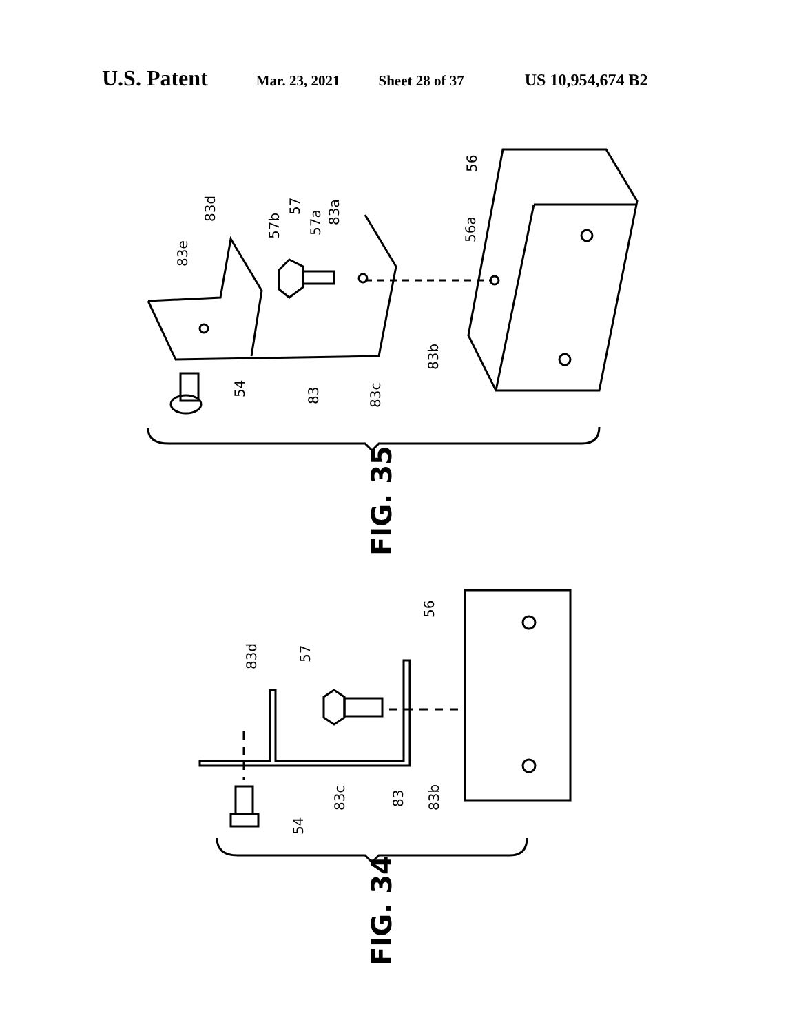U.S. Patent Mar. 23, 2021 Sheet 28 of 37 US 10,954,674 B2
56
56a
83a
57a
57
57b
83d
83e
83b
83c
83
54
FIG. 35
56
57
83d
83c
83
83b
54
FIG. 34